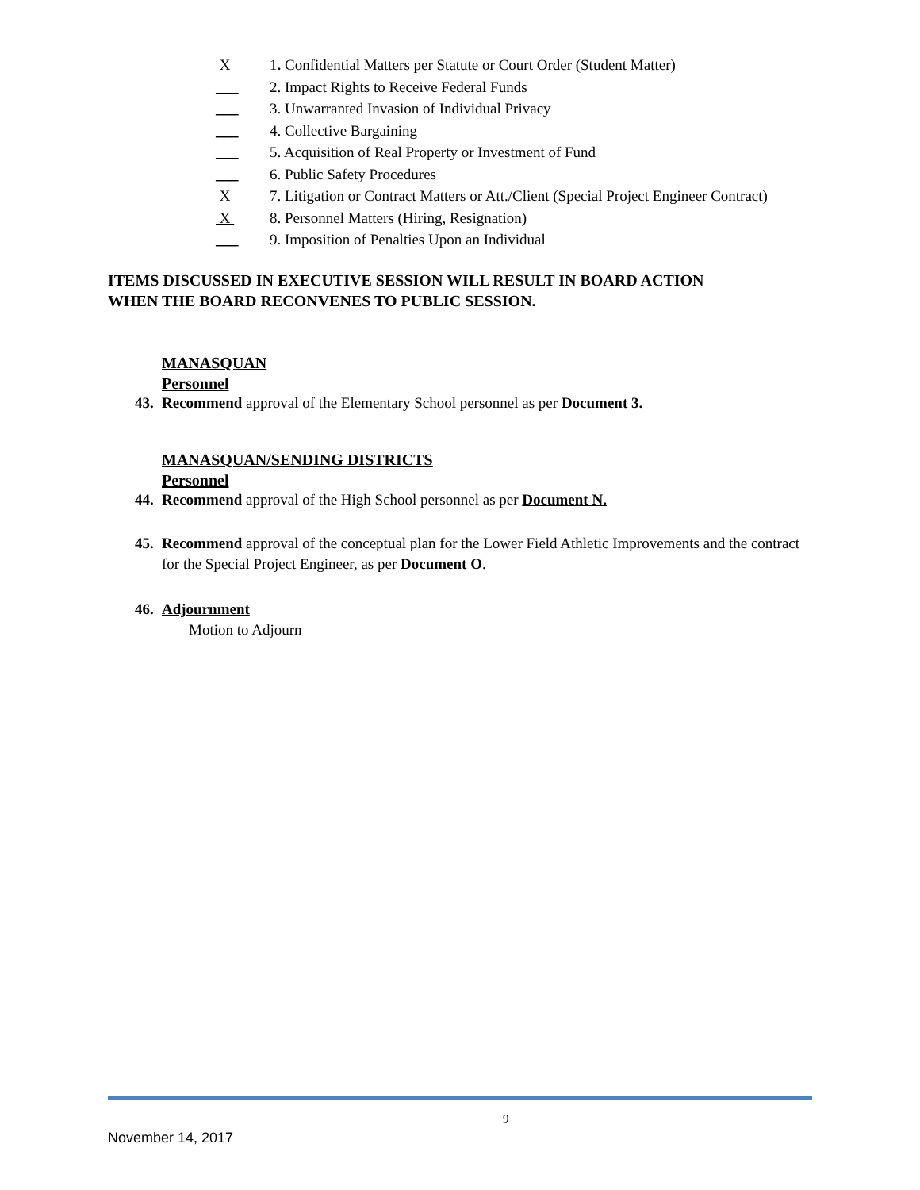X 1. Confidential Matters per Statute or Court Order (Student Matter)
___ 2. Impact Rights to Receive Federal Funds
___ 3. Unwarranted Invasion of Individual Privacy
___ 4. Collective Bargaining
___ 5. Acquisition of Real Property or Investment of Fund
___ 6. Public Safety Procedures
X 7. Litigation or Contract Matters or Att./Client (Special Project Engineer Contract)
X 8. Personnel Matters (Hiring, Resignation)
___ 9. Imposition of Penalties Upon an Individual
ITEMS DISCUSSED IN EXECUTIVE SESSION WILL RESULT IN BOARD ACTION
WHEN THE BOARD RECONVENES TO PUBLIC SESSION.
MANASQUAN
Personnel
43. Recommend approval of the Elementary School personnel as per Document 3.
MANASQUAN/SENDING DISTRICTS
Personnel
44. Recommend approval of the High School personnel as per Document N.
45. Recommend approval of the conceptual plan for the Lower Field Athletic Improvements and the contract for the Special Project Engineer, as per Document O.
46. Adjournment
Motion to Adjourn
9
November 14, 2017